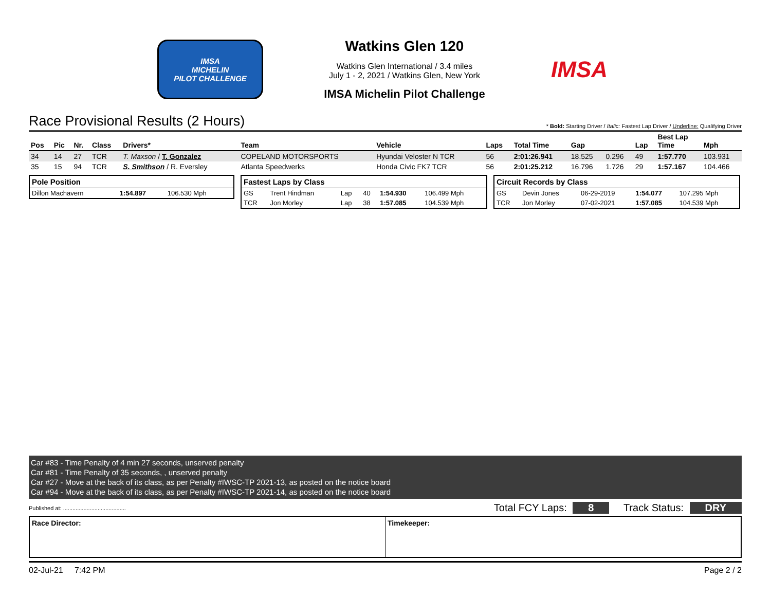IMSA
MICHELIN
PILOT CHALLENGE
Watkins Glen 120
Watkins Glen International / 3.4 miles
July 1 - 2, 2021 / Watkins Glen, New York
IMSA Michelin Pilot Challenge
IMSA
Race Provisional Results (2 Hours) * Bold: Starting Driver / Italic: Fastest Lap Driver / Underline: Qualifying Driver
| Pos | Pic | Nr. | Class | Drivers* | Team | Vehicle | Laps | Total Time | Gap | | Lap | Best Lap Time | Mph |
| --- | --- | --- | --- | --- | --- | --- | --- | --- | --- | --- | --- | --- | --- |
| 34 | 14 | 27 | TCR | T. Maxson / T. Gonzalez | COPELAND MOTORSPORTS | Hyundai Veloster N TCR | 56 | 2:01:26.941 | 18.525 | 0.296 | 49 | 1:57.770 | 103.931 |
| 35 | 15 | 94 | TCR | S. Smithson / R. Eversley | Atlanta Speedwerks | Honda Civic FK7 TCR | 56 | 2:01:25.212 | 16.796 | 1.726 | 29 | 1:57.167 | 104.466 |
| Pole Position | | |
| --- | --- | --- |
| Dillon Machavern | 1:54.897 | 106.530 Mph |
| Fastest Laps by Class | | | | | |
| --- | --- | --- | --- | --- | --- |
| GS | Trent Hindman | Lap | 40 | 1:54.930 | 106.499 Mph |
| TCR | Jon Morley | Lap | 38 | 1:57.085 | 104.539 Mph |
| Circuit Records by Class | | | | |
| --- | --- | --- | --- | --- |
| GS | Devin Jones | 06-29-2019 | 1:54.077 | 107.295 Mph |
| TCR | Jon Morley | 07-02-2021 | 1:57.085 | 104.539 Mph |
Car #83 - Time Penalty of 4 min 27 seconds, unserved penalty
Car #81 - Time Penalty of 35 seconds, , unserved penalty
Car #27 - Move at the back of its class, as per Penalty #IWSC-TP 2021-13, as posted on the notice board
Car #94 - Move at the back of its class, as per Penalty #IWSC-TP 2021-14, as posted on the notice board
Published at: ........................................ Total FCY Laps: 8 Track Status: DRY
Race Director: Timekeeper:
02-Jul-21 7:42 PM Page 2 / 2